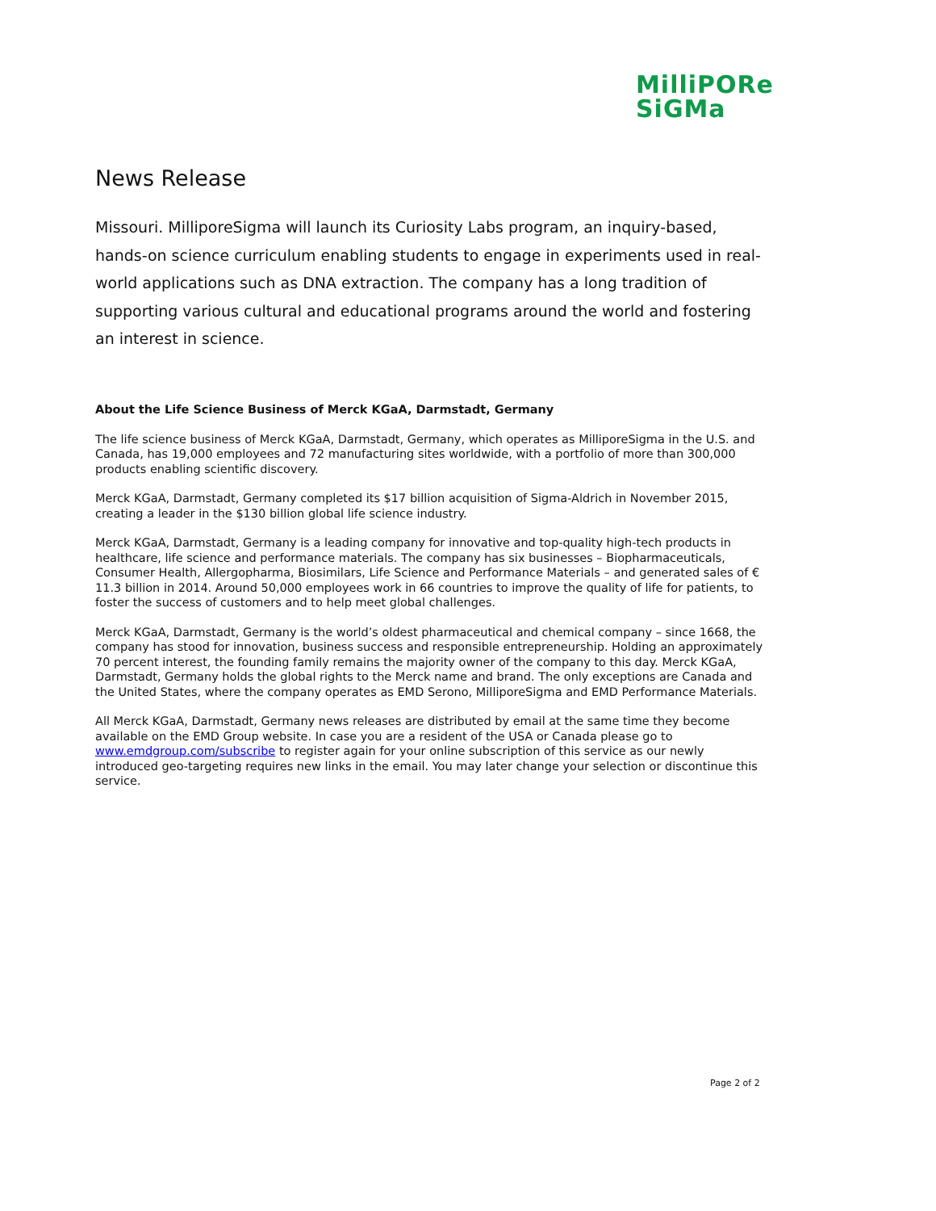MilliPORe
SiGMa
News Release
Missouri. MilliporeSigma will launch its Curiosity Labs program, an inquiry-based, hands-on science curriculum enabling students to engage in experiments used in real-world applications such as DNA extraction. The company has a long tradition of supporting various cultural and educational programs around the world and fostering an interest in science.
About the Life Science Business of Merck KGaA, Darmstadt, Germany
The life science business of Merck KGaA, Darmstadt, Germany, which operates as MilliporeSigma in the U.S. and Canada, has 19,000 employees and 72 manufacturing sites worldwide, with a portfolio of more than 300,000 products enabling scientific discovery.
Merck KGaA, Darmstadt, Germany completed its $17 billion acquisition of Sigma-Aldrich in November 2015, creating a leader in the $130 billion global life science industry.
Merck KGaA, Darmstadt, Germany is a leading company for innovative and top-quality high-tech products in healthcare, life science and performance materials. The company has six businesses – Biopharmaceuticals, Consumer Health, Allergopharma, Biosimilars, Life Science and Performance Materials – and generated sales of € 11.3 billion in 2014. Around 50,000 employees work in 66 countries to improve the quality of life for patients, to foster the success of customers and to help meet global challenges.
Merck KGaA, Darmstadt, Germany is the world’s oldest pharmaceutical and chemical company – since 1668, the company has stood for innovation, business success and responsible entrepreneurship. Holding an approximately 70 percent interest, the founding family remains the majority owner of the company to this day. Merck KGaA, Darmstadt, Germany holds the global rights to the Merck name and brand. The only exceptions are Canada and the United States, where the company operates as EMD Serono, MilliporeSigma and EMD Performance Materials.
All Merck KGaA, Darmstadt, Germany news releases are distributed by email at the same time they become available on the EMD Group website. In case you are a resident of the USA or Canada please go to www.emdgroup.com/subscribe to register again for your online subscription of this service as our newly introduced geo-targeting requires new links in the email. You may later change your selection or discontinue this service.
Page 2 of 2